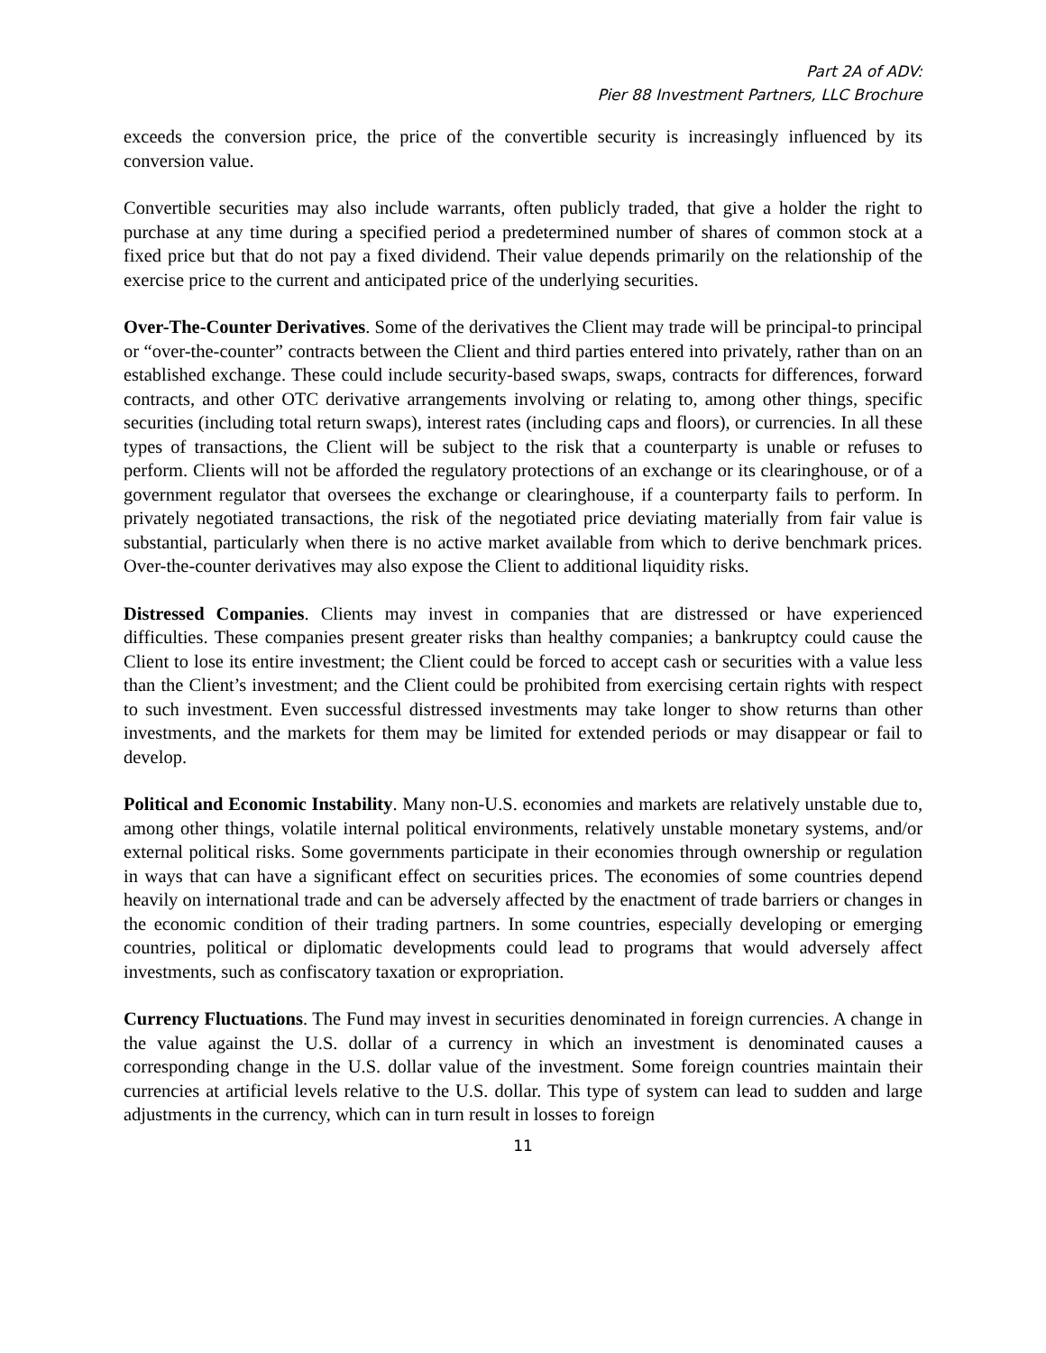Part 2A of ADV:
Pier 88 Investment Partners, LLC Brochure
exceeds the conversion price, the price of the convertible security is increasingly influenced by its conversion value.
Convertible securities may also include warrants, often publicly traded, that give a holder the right to purchase at any time during a specified period a predetermined number of shares of common stock at a fixed price but that do not pay a fixed dividend. Their value depends primarily on the relationship of the exercise price to the current and anticipated price of the underlying securities.
Over-The-Counter Derivatives. Some of the derivatives the Client may trade will be principal-to principal or “over-the-counter” contracts between the Client and third parties entered into privately, rather than on an established exchange. These could include security-based swaps, swaps, contracts for differences, forward contracts, and other OTC derivative arrangements involving or relating to, among other things, specific securities (including total return swaps), interest rates (including caps and floors), or currencies. In all these types of transactions, the Client will be subject to the risk that a counterparty is unable or refuses to perform. Clients will not be afforded the regulatory protections of an exchange or its clearinghouse, or of a government regulator that oversees the exchange or clearinghouse, if a counterparty fails to perform. In privately negotiated transactions, the risk of the negotiated price deviating materially from fair value is substantial, particularly when there is no active market available from which to derive benchmark prices. Over-the-counter derivatives may also expose the Client to additional liquidity risks.
Distressed Companies. Clients may invest in companies that are distressed or have experienced difficulties. These companies present greater risks than healthy companies; a bankruptcy could cause the Client to lose its entire investment; the Client could be forced to accept cash or securities with a value less than the Client’s investment; and the Client could be prohibited from exercising certain rights with respect to such investment. Even successful distressed investments may take longer to show returns than other investments, and the markets for them may be limited for extended periods or may disappear or fail to develop.
Political and Economic Instability. Many non-U.S. economies and markets are relatively unstable due to, among other things, volatile internal political environments, relatively unstable monetary systems, and/or external political risks. Some governments participate in their economies through ownership or regulation in ways that can have a significant effect on securities prices. The economies of some countries depend heavily on international trade and can be adversely affected by the enactment of trade barriers or changes in the economic condition of their trading partners. In some countries, especially developing or emerging countries, political or diplomatic developments could lead to programs that would adversely affect investments, such as confiscatory taxation or expropriation.
Currency Fluctuations. The Fund may invest in securities denominated in foreign currencies. A change in the value against the U.S. dollar of a currency in which an investment is denominated causes a corresponding change in the U.S. dollar value of the investment. Some foreign countries maintain their currencies at artificial levels relative to the U.S. dollar. This type of system can lead to sudden and large adjustments in the currency, which can in turn result in losses to foreign
11